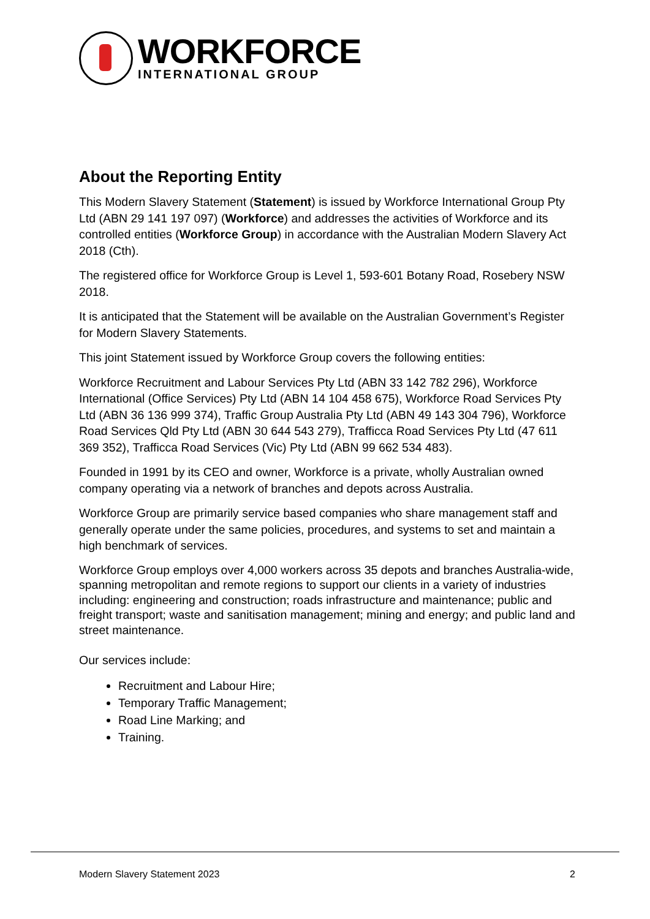WORKFORCE
INTERNATIONAL GROUP
About the Reporting Entity
This Modern Slavery Statement (Statement) is issued by Workforce International Group Pty Ltd (ABN 29 141 197 097) (Workforce) and addresses the activities of Workforce and its controlled entities (Workforce Group) in accordance with the Australian Modern Slavery Act 2018 (Cth).
The registered office for Workforce Group is Level 1, 593-601 Botany Road, Rosebery NSW 2018.
It is anticipated that the Statement will be available on the Australian Government’s Register for Modern Slavery Statements.
This joint Statement issued by Workforce Group covers the following entities:
Workforce Recruitment and Labour Services Pty Ltd (ABN 33 142 782 296), Workforce International (Office Services) Pty Ltd (ABN 14 104 458 675), Workforce Road Services Pty Ltd (ABN 36 136 999 374), Traffic Group Australia Pty Ltd (ABN 49 143 304 796), Workforce Road Services Qld Pty Ltd (ABN 30 644 543 279), Trafficca Road Services Pty Ltd (47 611 369 352), Trafficca Road Services (Vic) Pty Ltd (ABN 99 662 534 483).
Founded in 1991 by its CEO and owner, Workforce is a private, wholly Australian owned company operating via a network of branches and depots across Australia.
Workforce Group are primarily service based companies who share management staff and generally operate under the same policies, procedures, and systems to set and maintain a high benchmark of services.
Workforce Group employs over 4,000 workers across 35 depots and branches Australia-wide, spanning metropolitan and remote regions to support our clients in a variety of industries including: engineering and construction; roads infrastructure and maintenance; public and freight transport; waste and sanitisation management; mining and energy; and public land and street maintenance.
Our services include:
Recruitment and Labour Hire;
Temporary Traffic Management;
Road Line Marking; and
Training.
Modern Slavery Statement 2023 2